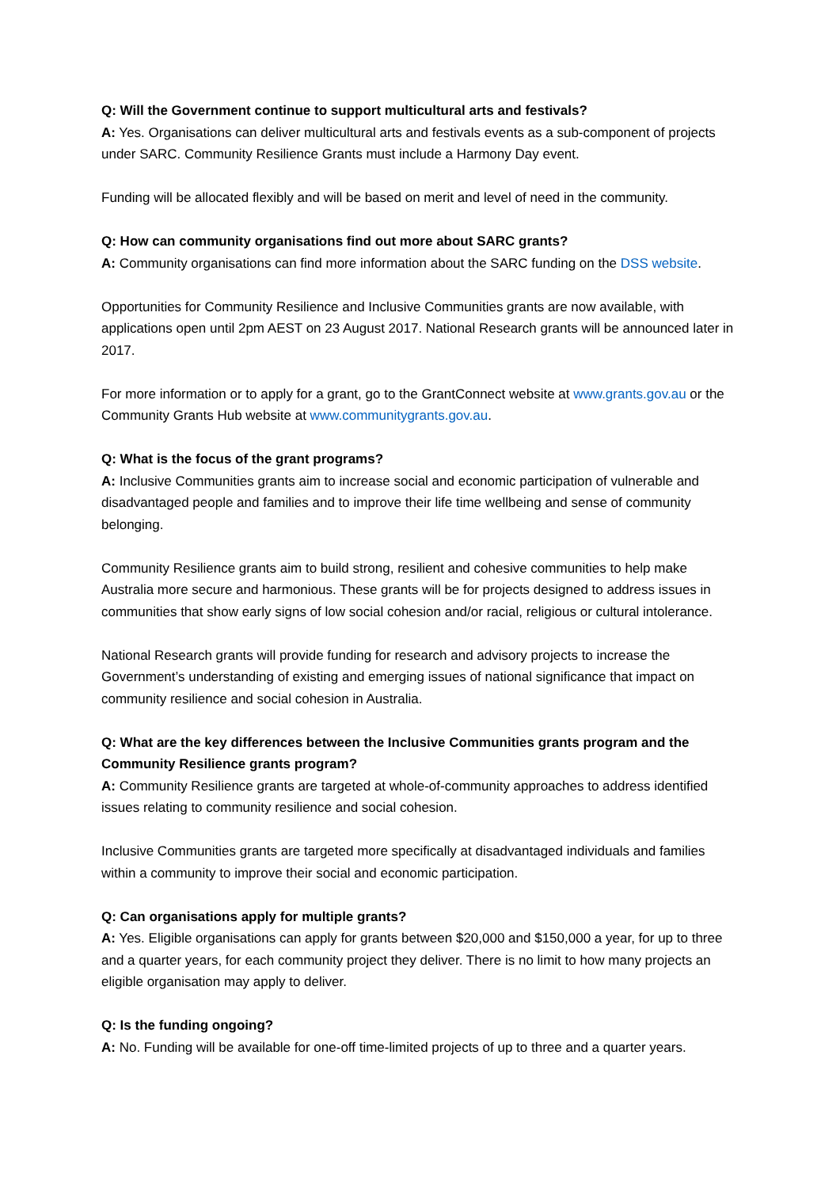Q: Will the Government continue to support multicultural arts and festivals?
A: Yes. Organisations can deliver multicultural arts and festivals events as a sub-component of projects under SARC. Community Resilience Grants must include a Harmony Day event.
Funding will be allocated flexibly and will be based on merit and level of need in the community.
Q: How can community organisations find out more about SARC grants?
A: Community organisations can find more information about the SARC funding on the DSS website.
Opportunities for Community Resilience and Inclusive Communities grants are now available, with applications open until 2pm AEST on 23 August 2017. National Research grants will be announced later in 2017.
For more information or to apply for a grant, go to the GrantConnect website at www.grants.gov.au or the Community Grants Hub website at www.communitygrants.gov.au.
Q: What is the focus of the grant programs?
A: Inclusive Communities grants aim to increase social and economic participation of vulnerable and disadvantaged people and families and to improve their life time wellbeing and sense of community belonging.
Community Resilience grants aim to build strong, resilient and cohesive communities to help make Australia more secure and harmonious. These grants will be for projects designed to address issues in communities that show early signs of low social cohesion and/or racial, religious or cultural intolerance.
National Research grants will provide funding for research and advisory projects to increase the Government’s understanding of existing and emerging issues of national significance that impact on community resilience and social cohesion in Australia.
Q: What are the key differences between the Inclusive Communities grants program and the Community Resilience grants program?
A: Community Resilience grants are targeted at whole-of-community approaches to address identified issues relating to community resilience and social cohesion.
Inclusive Communities grants are targeted more specifically at disadvantaged individuals and families within a community to improve their social and economic participation.
Q: Can organisations apply for multiple grants?
A: Yes. Eligible organisations can apply for grants between $20,000 and $150,000 a year, for up to three and a quarter years, for each community project they deliver. There is no limit to how many projects an eligible organisation may apply to deliver.
Q: Is the funding ongoing?
A: No. Funding will be available for one-off time-limited projects of up to three and a quarter years.